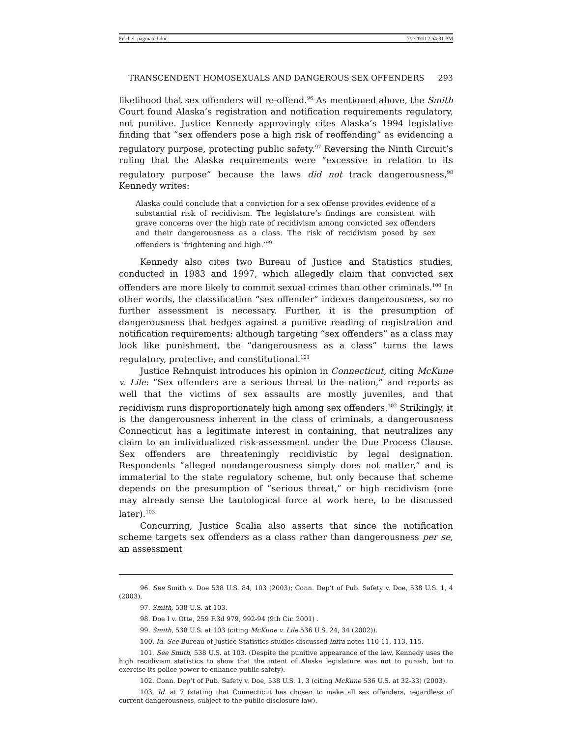Fischel_paginated.doc 7/2/2010 2:54:31 PM
TRANSCENDENT HOMOSEXUALS AND DANGEROUS SEX OFFENDERS 293
likelihood that sex offenders will re-offend.<sup>96</sup> As mentioned above, the Smith Court found Alaska’s registration and notification requirements regulatory, not punitive. Justice Kennedy approvingly cites Alaska’s 1994 legislative finding that “sex offenders pose a high risk of reoffending” as evidencing a regulatory purpose, protecting public safety.<sup>97</sup> Reversing the Ninth Circuit’s ruling that the Alaska requirements were “excessive in relation to its regulatory purpose” because the laws did not track dangerousness,<sup>98</sup> Kennedy writes:
Alaska could conclude that a conviction for a sex offense provides evidence of a substantial risk of recidivism. The legislature’s findings are consistent with grave concerns over the high rate of recidivism among convicted sex offenders and their dangerousness as a class. The risk of recidivism posed by sex offenders is ‘frightening and high.’<sup>99</sup>
Kennedy also cites two Bureau of Justice and Statistics studies, conducted in 1983 and 1997, which allegedly claim that convicted sex offenders are more likely to commit sexual crimes than other criminals.<sup>100</sup> In other words, the classification “sex offender” indexes dangerousness, so no further assessment is necessary. Further, it is the presumption of dangerousness that hedges against a punitive reading of registration and notification requirements: although targeting “sex offenders” as a class may look like punishment, the “dangerousness as a class” turns the laws regulatory, protective, and constitutional.<sup>101</sup>
Justice Rehnquist introduces his opinion in Connecticut, citing McKune v. Lile: “Sex offenders are a serious threat to the nation,” and reports as well that the victims of sex assaults are mostly juveniles, and that recidivism runs disproportionately high among sex offenders.<sup>102</sup> Strikingly, it is the dangerousness inherent in the class of criminals, a dangerousness Connecticut has a legitimate interest in containing, that neutralizes any claim to an individualized risk-assessment under the Due Process Clause. Sex offenders are threateningly recidivistic by legal designation. Respondents “alleged nondangerousness simply does not matter,” and is immaterial to the state regulatory scheme, but only because that scheme depends on the presumption of “serious threat,” or high recidivism (one may already sense the tautological force at work here, to be discussed later).<sup>103</sup>
Concurring, Justice Scalia also asserts that since the notification scheme targets sex offenders as a class rather than dangerousness per se, an assessment
96. See Smith v. Doe 538 U.S. 84, 103 (2003); Conn. Dep’t of Pub. Safety v. Doe, 538 U.S. 1, 4 (2003).
97. Smith, 538 U.S. at 103.
98. Doe I v. Otte, 259 F.3d 979, 992-94 (9th Cir. 2001) .
99. Smith, 538 U.S. at 103 (citing McKune v. Lile 536 U.S. 24, 34 (2002)).
100. Id. See Bureau of Justice Statistics studies discussed infra notes 110-11, 113, 115.
101. See Smith, 538 U.S. at 103. (Despite the punitive appearance of the law, Kennedy uses the high recidivism statistics to show that the intent of Alaska legislature was not to punish, but to exercise its police power to enhance public safety).
102. Conn. Dep’t of Pub. Safety v. Doe, 538 U.S. 1, 3 (citing McKune 536 U.S. at 32-33) (2003).
103. Id. at 7 (stating that Connecticut has chosen to make all sex offenders, regardless of current dangerousness, subject to the public disclosure law).